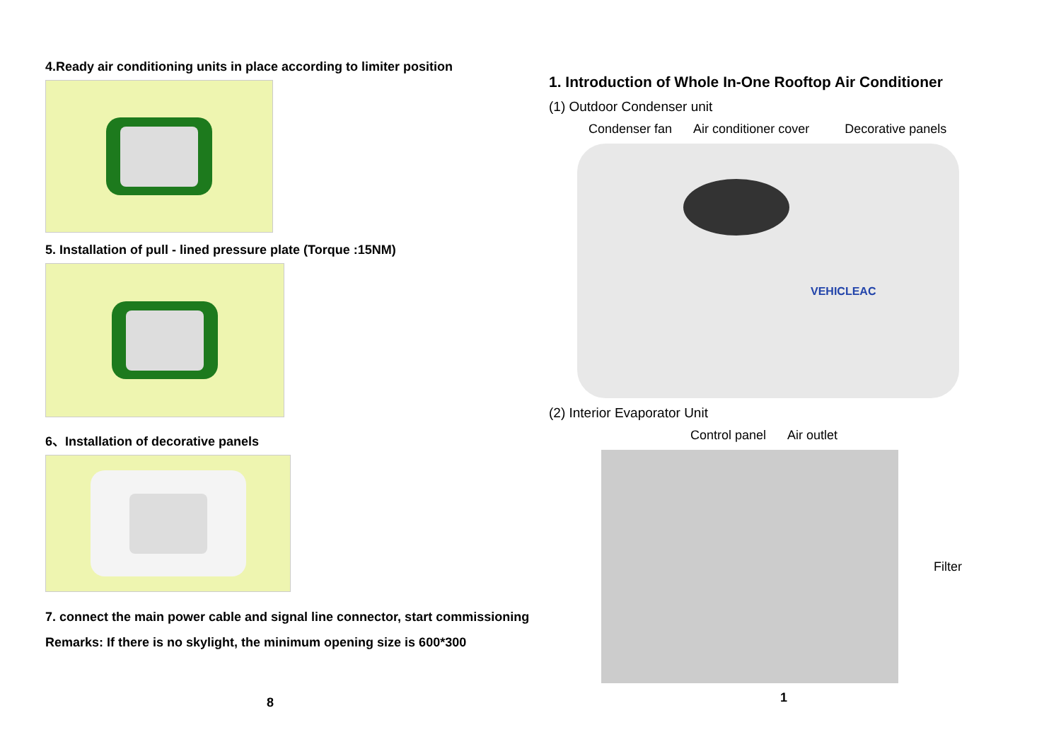4.Ready air conditioning units in place according to limiter position
5. Installation of pull - lined pressure plate (Torque :15NM)
6、Installation of decorative panels
7. connect the main power cable and signal line connector, start commissioning
Remarks: If there is no skylight, the minimum opening size is 600*300
8
1. Introduction of Whole In-One Rooftop Air Conditioner
(1) Outdoor Condenser unit
Condenser fan Air conditioner cover Decorative panels
VEHICLEAC
(2) Interior Evaporator Unit
Control panel Air outlet
Filter
1